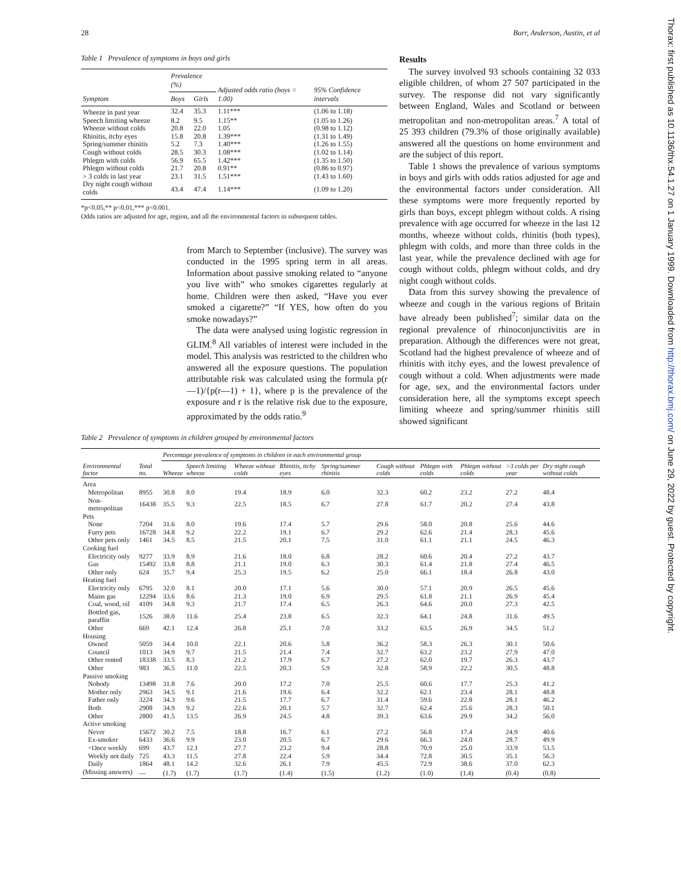28 Burr, Anderson, Austin, et al
Table 1 Prevalence of symptoms in boys and girls
| Symptom | Prevalence (%) | | Adjusted odds ratio (boys = 1.00) | 95% Confidence intervals |
| --- | --- | --- | --- | --- |
| | Boys | Girls | | |
| Wheeze in past year | 32.4 | 35.3 | 1.11*** | (1.06 to 1.18) |
| Speech limiting wheeze | 8.2 | 9.5 | 1.15** | (1.05 to 1.26) |
| Wheeze without colds | 20.8 | 22.0 | 1.05 | (0.98 to 1.12) |
| Rhinitis, itchy eyes | 15.8 | 20.8 | 1.39*** | (1.31 to 1.49) |
| Spring/summer rhinitis | 5.2 | 7.3 | 1.40*** | (1.26 to 1.55) |
| Cough without colds | 28.5 | 30.3 | 1.08*** | (1.02 to 1.14) |
| Phlegm with colds | 56.9 | 65.5 | 1.42*** | (1.35 to 1.50) |
| Phlegm without colds | 21.7 | 20.8 | 0.91** | (0.86 to 0.97) |
| > 3 colds in last year | 23.1 | 31.5 | 1.51*** | (1.43 to 1.60) |
| Dry night cough without colds | 43.4 | 47.4 | 1.14*** | (1.09 to 1.20) |
*p<0.05,** p<0.01,*** p<0.001.
Odds ratios are adjusted for age, region, and all the environmental factors in subsequent tables.
from March to September (inclusive). The survey was conducted in the 1995 spring term in all areas. Information about passive smoking related to “anyone you live with” who smokes cigarettes regularly at home. Children were then asked, “Have you ever smoked a cigarette?” “If YES, how often do you smoke nowadays?”
The data were analysed using logistic regression in GLIM.<sup>8</sup> All variables of interest were included in the model. This analysis was restricted to the children who answered all the exposure questions. The population attributable risk was calculated using the formula p(r—1)/{p(r—1) + 1}, where p is the prevalence of the exposure and r is the relative risk due to the exposure, approximated by the odds ratio.<sup>9</sup>
Results
The survey involved 93 schools containing 32 033 eligible children, of whom 27 507 participated in the survey. The response did not vary significantly between England, Wales and Scotland or between metropolitan and non-metropolitan areas.<sup>7</sup> A total of 25 393 children (79.3% of those originally available) answered all the questions on home environment and are the subject of this report.
Table 1 shows the prevalence of various symptoms in boys and girls with odds ratios adjusted for age and the environmental factors under consideration. All these symptoms were more frequently reported by girls than boys, except phlegm without colds. A rising prevalence with age occurred for wheeze in the last 12 months, wheeze without colds, rhinitis (both types), phlegm with colds, and more than three colds in the last year, while the prevalence declined with age for cough without colds, phlegm without colds, and dry night cough without colds.
Data from this survey showing the prevalence of wheeze and cough in the various regions of Britain have already been published<sup>7</sup>; similar data on the regional prevalence of rhinoconjunctivitis are in preparation. Although the differences were not great, Scotland had the highest prevalence of wheeze and of rhinitis with itchy eyes, and the lowest prevalence of cough without a cold. When adjustments were made for age, sex, and the environmental factors under consideration here, all the symptoms except speech limiting wheeze and spring/summer rhinitis still showed significant
Table 2 Prevalence of symptoms in children grouped by environmental factors
| | | Percentage prevalence of symptoms in children in each environmental group | | | | | | | | | |
| --- | --- | --- | --- | --- | --- | --- | --- | --- | --- | --- | --- |
| Environmental factor | Total no. | Wheeze | Speech limiting wheeze | Wheeze without colds | Rhinitis, itchy eyes | Spring/summer rhinitis | Cough without colds | Phlegm with colds | Phlegm without colds | >3 colds per year | Dry night cough without colds |
| Area | | | | | | | | | | | |
| Metropolitan | 8955 | 30.8 | 8.0 | 19.4 | 18.9 | 6.0 | 32.3 | 60.2 | 23.2 | 27.2 | 48.4 |
| Non-metropolitan | 16438 | 35.5 | 9.3 | 22.5 | 18.5 | 6.7 | 27.8 | 61.7 | 20.2 | 27.4 | 43.8 |
| Pets | | | | | | | | | | | |
| None | 7204 | 31.6 | 8.0 | 19.6 | 17.4 | 5.7 | 29.6 | 58.0 | 20.8 | 25.6 | 44.6 |
| Furry pets | 16728 | 34.8 | 9.2 | 22.2 | 19.1 | 6.7 | 29.2 | 62.6 | 21.4 | 28.3 | 45.6 |
| Other pets only | 1461 | 34.5 | 8.5 | 21.5 | 20.1 | 7.5 | 31.0 | 61.1 | 21.1 | 24.5 | 46.3 |
| Cooking fuel | | | | | | | | | | | |
| Electricity only | 9277 | 33.9 | 8.9 | 21.6 | 18.0 | 6.8 | 28.2 | 60.6 | 20.4 | 27.2 | 43.7 |
| Gas | 15492 | 33.8 | 8.8 | 21.1 | 19.0 | 6.3 | 30.3 | 61.4 | 21.8 | 27.4 | 46.5 |
| Other only | 624 | 35.7 | 9.4 | 25.3 | 19.5 | 6.2 | 25.0 | 66.1 | 18.4 | 26.8 | 43.0 |
| Heating fuel | | | | | | | | | | | |
| Electricity only | 6795 | 32.0 | 8.1 | 20.0 | 17.1 | 5.6 | 30.0 | 57.1 | 20.9 | 26.5 | 45.6 |
| Mains gas | 12294 | 33.6 | 8.6 | 21.3 | 19.0 | 6.9 | 29.5 | 61.8 | 21.1 | 26.9 | 45.4 |
| Coal, wood, oil | 4109 | 34.8 | 9.3 | 21.7 | 17.4 | 6.5 | 26.3 | 64.6 | 20.0 | 27.3 | 42.5 |
| Bottled gas, paraffin | 1526 | 38.0 | 11.6 | 25.4 | 23.8 | 6.5 | 32.3 | 64.1 | 24.8 | 31.6 | 49.5 |
| Other | 669 | 42.1 | 12.4 | 26.8 | 25.1 | 7.0 | 33.2 | 63.5 | 26.9 | 34.5 | 51.2 |
| Housing | | | | | | | | | | | |
| Owned | 5059 | 34.4 | 10.0 | 22.1 | 20.6 | 5.8 | 36.2 | 58.3 | 26.3 | 30.1 | 50.6 |
| Council | 1013 | 34.9 | 9.7 | 21.5 | 21.4 | 7.4 | 32.7 | 63.2 | 23.2 | 27.9 | 47.0 |
| Other rented | 18338 | 33.5 | 8.3 | 21.2 | 17.9 | 6.7 | 27.2 | 62.0 | 19.7 | 26.3 | 43.7 |
| Other | 983 | 36.5 | 11.0 | 22.5 | 20.3 | 5.9 | 32.8 | 58.9 | 22.2 | 30.5 | 48.8 |
| Passive smoking | | | | | | | | | | | |
| Nobody | 13498 | 31.8 | 7.6 | 20.0 | 17.2 | 7.0 | 25.5 | 60.6 | 17.7 | 25.3 | 41.2 |
| Mother only | 2963 | 34.5 | 9.1 | 21.6 | 19.6 | 6.4 | 32.2 | 62.1 | 23.4 | 28.1 | 48.8 |
| Father only | 3224 | 34.3 | 9.6 | 21.5 | 17.7 | 6.7 | 31.4 | 59.6 | 22.8 | 28.1 | 46.2 |
| Both | 2908 | 34.9 | 9.2 | 22.6 | 20.1 | 5.7 | 32.7 | 62.4 | 25.6 | 28.3 | 50.1 |
| Other | 2800 | 41.5 | 13.5 | 26.9 | 24.5 | 4.8 | 39.3 | 63.6 | 29.9 | 34.2 | 56.0 |
| Active smoking | | | | | | | | | | | |
| Never | 15672 | 30.2 | 7.5 | 18.8 | 16.7 | 6.1 | 27.2 | 56.8 | 17.4 | 24.9 | 40.6 |
| Ex-smoker | 6433 | 36.6 | 9.9 | 23.0 | 20.5 | 6.7 | 29.6 | 66.3 | 24.0 | 28.7 | 49.9 |
| <Once weekly | 699 | 43.7 | 12.1 | 27.7 | 23.2 | 9.4 | 28.8 | 70.9 | 25.0 | 33.9 | 53.5 |
| Weekly not daily | 725 | 43.3 | 11.5 | 27.8 | 22.4 | 5.9 | 34.4 | 72.8 | 30.5 | 35.1 | 56.3 |
| Daily | 1864 | 48.1 | 14.2 | 32.6 | 26.1 | 7.9 | 45.5 | 72.9 | 38.6 | 37.0 | 62.3 |
| (Missing answers) | — | (1.7) | (1.7) | (1.7) | (1.4) | (1.5) | (1.2) | (1.0) | (1.4) | (0.4) | (0.8) |
Thorax: first published as 10.1136/thx.54.1.27 on 1 January 1999. Downloaded from http://thorax.bmj.com/ on June 29, 2022 by guest. Protected by copyright.